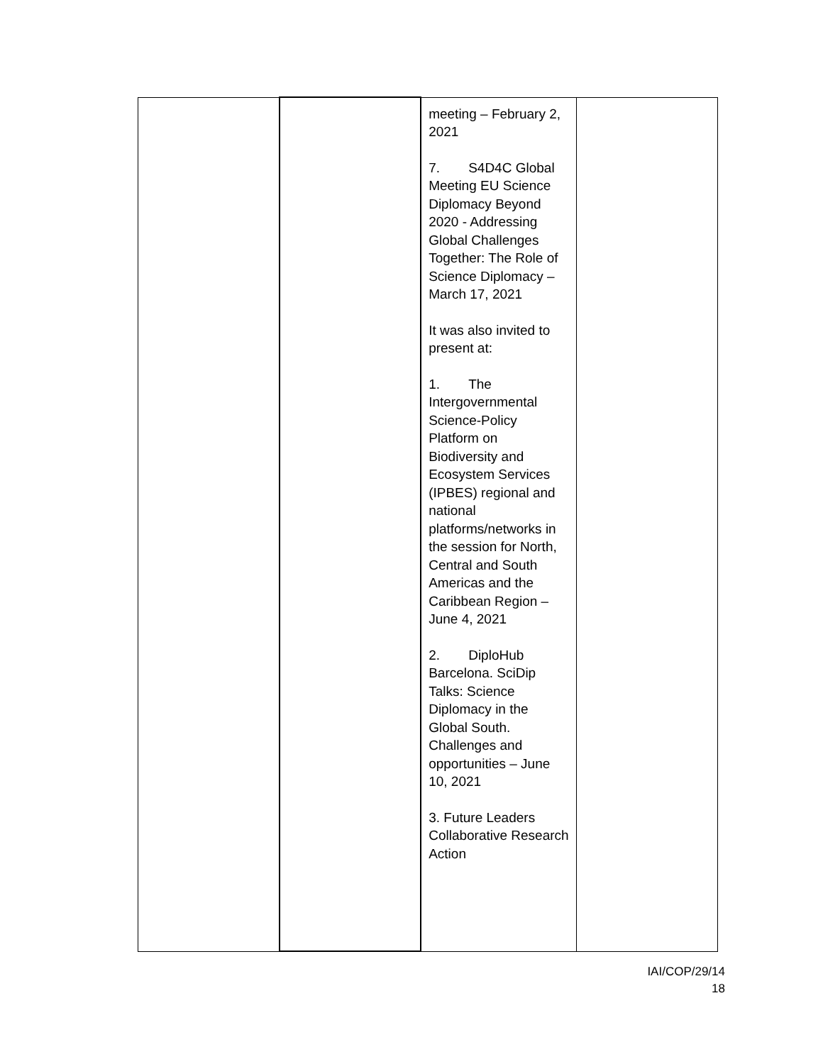| | | meeting – February 2, 2021 7. S4D4C Global Meeting EU Science Diplomacy Beyond 2020 - Addressing Global Challenges Together: The Role of Science Diplomacy – March 17, 2021 It was also invited to present at: 1. The Intergovernmental Science-Policy Platform on Biodiversity and Ecosystem Services (IPBES) regional and national platforms/networks in the session for North, Central and South Americas and the Caribbean Region – June 4, 2021 2. DiploHub Barcelona. SciDip Talks: Science Diplomacy in the Global South. Challenges and opportunities – June 10, 2021 3. Future Leaders Collaborative Research Action | |
IAI/COP/29/14
18